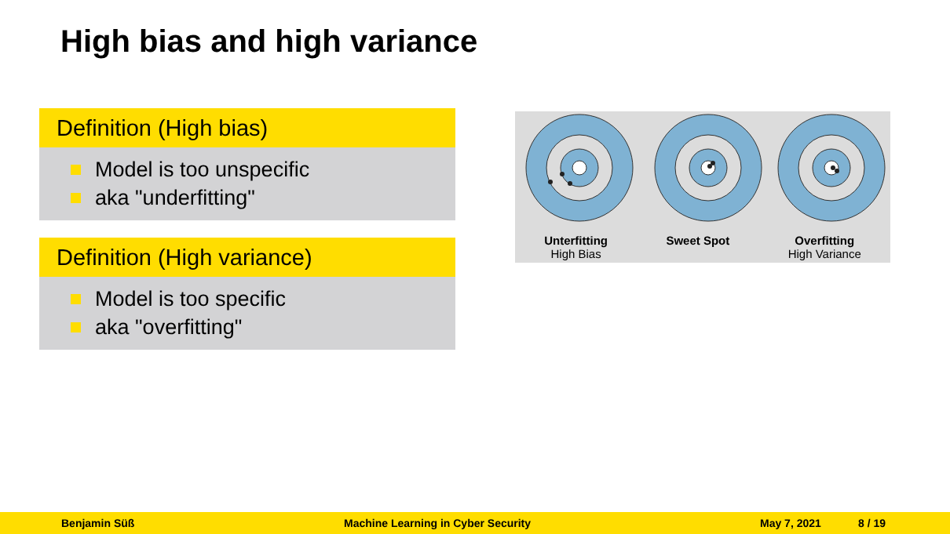High bias and high variance
Definition (High bias)
Model is too unspecific
aka "underfitting"
Definition (High variance)
Model is too specific
aka "overfitting"
Unterfitting
High Bias
Sweet Spot Overfitting
High Variance
Benjamin Süß Machine Learning in Cyber Security May 7, 2021 8 / 19